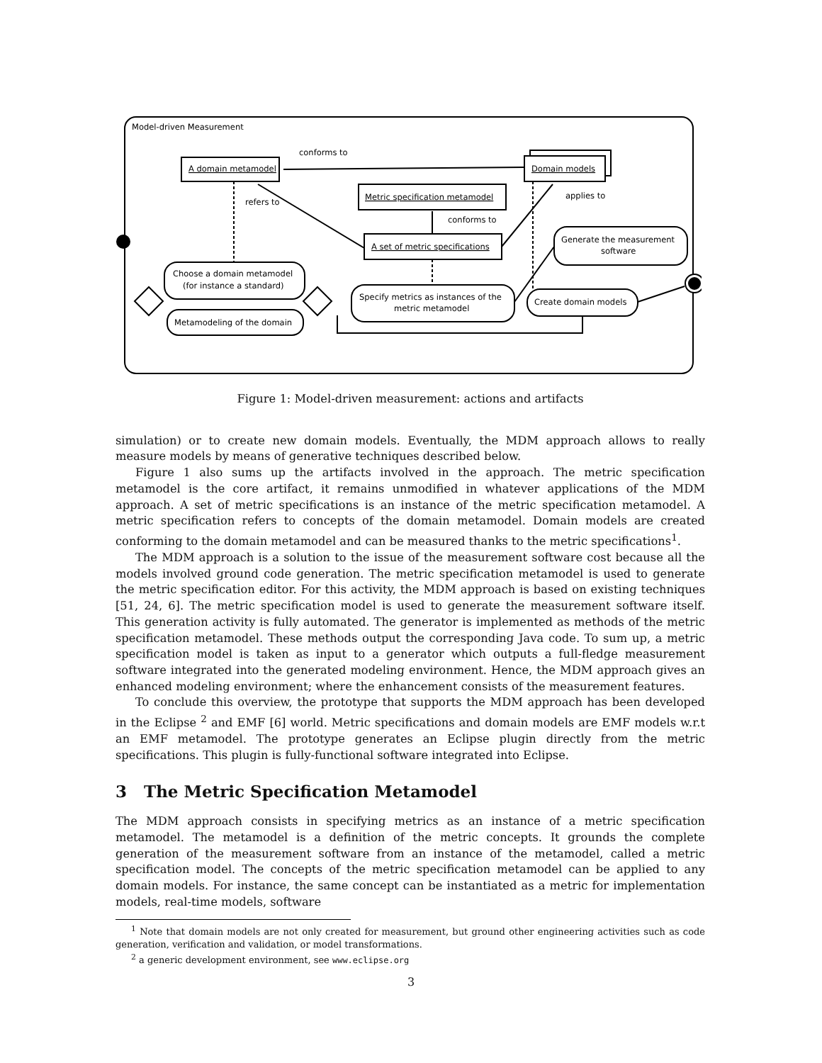Model-driven Measurement
A domain metamodel
Domain models
conforms to
Metric specification metamodel
A set of metric specifications
refers to
conforms to
applies to
Choose a domain metamodel
(for instance a standard)
Metamodeling of the domain
Specify metrics as instances of the
metric metamodel
Generate the measurement
software
Create domain models
Figure 1: Model-driven measurement: actions and artifacts
simulation) or to create new domain models. Eventually, the MDM approach allows to really measure models by means of generative techniques described below.
Figure 1 also sums up the artifacts involved in the approach. The metric specification metamodel is the core artifact, it remains unmodified in whatever applications of the MDM approach. A set of metric specifications is an instance of the metric specification metamodel. A metric specification refers to concepts of the domain metamodel. Domain models are created conforming to the domain metamodel and can be measured thanks to the metric specifications<sup>1</sup>.
The MDM approach is a solution to the issue of the measurement software cost because all the models involved ground code generation. The metric specification metamodel is used to generate the metric specification editor. For this activity, the MDM approach is based on existing techniques [51, 24, 6]. The metric specification model is used to generate the measurement software itself. This generation activity is fully automated. The generator is implemented as methods of the metric specification metamodel. These methods output the corresponding Java code. To sum up, a metric specification model is taken as input to a generator which outputs a full-fledge measurement software integrated into the generated modeling environment. Hence, the MDM approach gives an enhanced modeling environment; where the enhancement consists of the measurement features.
To conclude this overview, the prototype that supports the MDM approach has been developed in the Eclipse <sup>2</sup> and EMF [6] world. Metric specifications and domain models are EMF models w.r.t an EMF metamodel. The prototype generates an Eclipse plugin directly from the metric specifications. This plugin is fully-functional software integrated into Eclipse.
3 The Metric Specification Metamodel
The MDM approach consists in specifying metrics as an instance of a metric specification metamodel. The metamodel is a definition of the metric concepts. It grounds the complete generation of the measurement software from an instance of the metamodel, called a metric specification model. The concepts of the metric specification metamodel can be applied to any domain models. For instance, the same concept can be instantiated as a metric for implementation models, real-time models, software
<sup>1</sup> Note that domain models are not only created for measurement, but ground other engineering activities such as code generation, verification and validation, or model transformations.
<sup>2</sup> a generic development environment, see www.eclipse.org
3